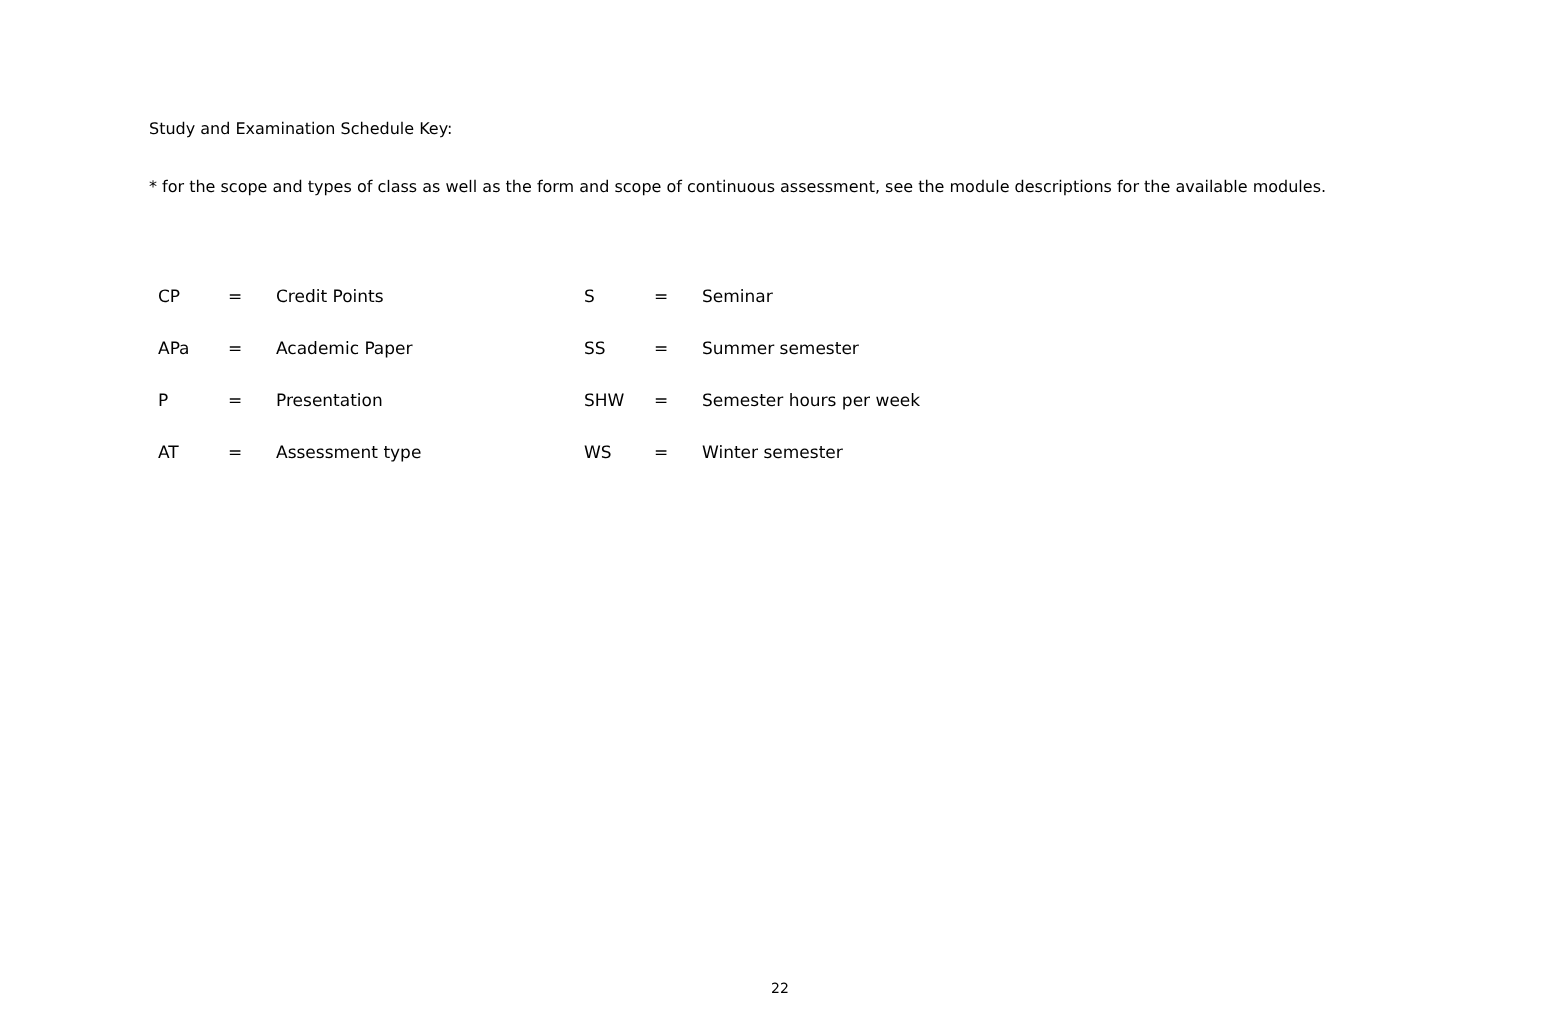Study and Examination Schedule Key:
* for the scope and types of class as well as the form and scope of continuous assessment, see the module descriptions for the available modules.
| CP | = | Credit Points | S | = | Seminar |
| APa | = | Academic Paper | SS | = | Summer semester |
| P | = | Presentation | SHW | = | Semester hours per week |
| AT | = | Assessment type | WS | = | Winter semester |
22